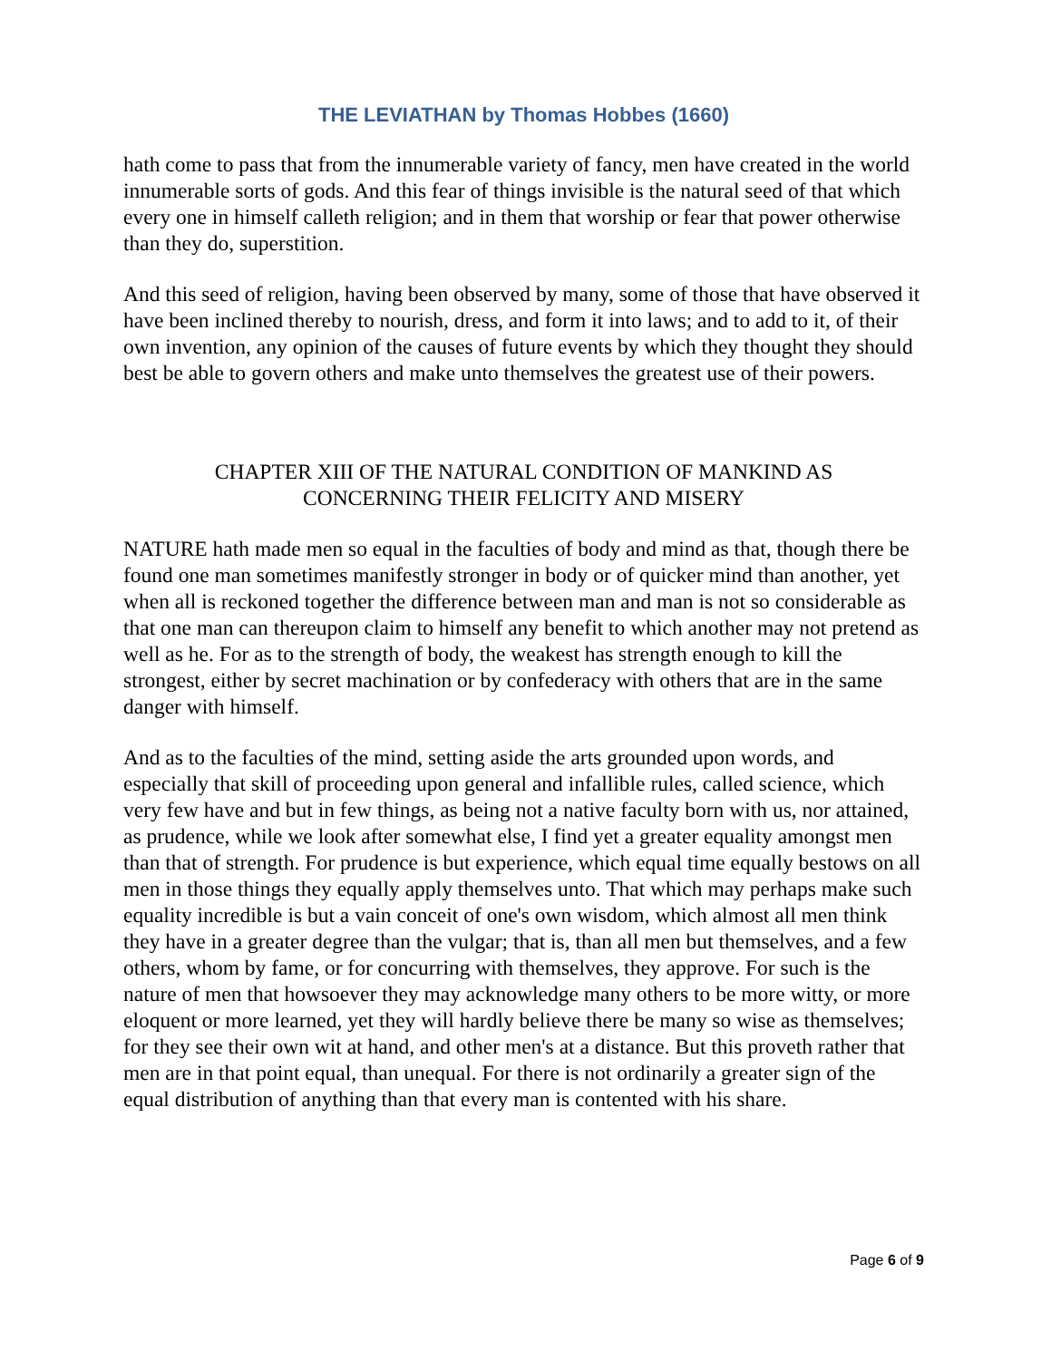THE LEVIATHAN by Thomas Hobbes (1660)
hath come to pass that from the innumerable variety of fancy, men have created in the world innumerable sorts of gods. And this fear of things invisible is the natural seed of that which every one in himself calleth religion; and in them that worship or fear that power otherwise than they do, superstition.
And this seed of religion, having been observed by many, some of those that have observed it have been inclined thereby to nourish, dress, and form it into laws; and to add to it, of their own invention, any opinion of the causes of future events by which they thought they should best be able to govern others and make unto themselves the greatest use of their powers.
CHAPTER XIII OF THE NATURAL CONDITION OF MANKIND AS
CONCERNING THEIR FELICITY AND MISERY
NATURE hath made men so equal in the faculties of body and mind as that, though there be found one man sometimes manifestly stronger in body or of quicker mind than another, yet when all is reckoned together the difference between man and man is not so considerable as that one man can thereupon claim to himself any benefit to which another may not pretend as well as he. For as to the strength of body, the weakest has strength enough to kill the strongest, either by secret machination or by confederacy with others that are in the same danger with himself.
And as to the faculties of the mind, setting aside the arts grounded upon words, and especially that skill of proceeding upon general and infallible rules, called science, which very few have and but in few things, as being not a native faculty born with us, nor attained, as prudence, while we look after somewhat else, I find yet a greater equality amongst men than that of strength. For prudence is but experience, which equal time equally bestows on all men in those things they equally apply themselves unto. That which may perhaps make such equality incredible is but a vain conceit of one's own wisdom, which almost all men think they have in a greater degree than the vulgar; that is, than all men but themselves, and a few others, whom by fame, or for concurring with themselves, they approve. For such is the nature of men that howsoever they may acknowledge many others to be more witty, or more eloquent or more learned, yet they will hardly believe there be many so wise as themselves; for they see their own wit at hand, and other men's at a distance. But this proveth rather that men are in that point equal, than unequal. For there is not ordinarily a greater sign of the equal distribution of anything than that every man is contented with his share.
Page 6 of 9